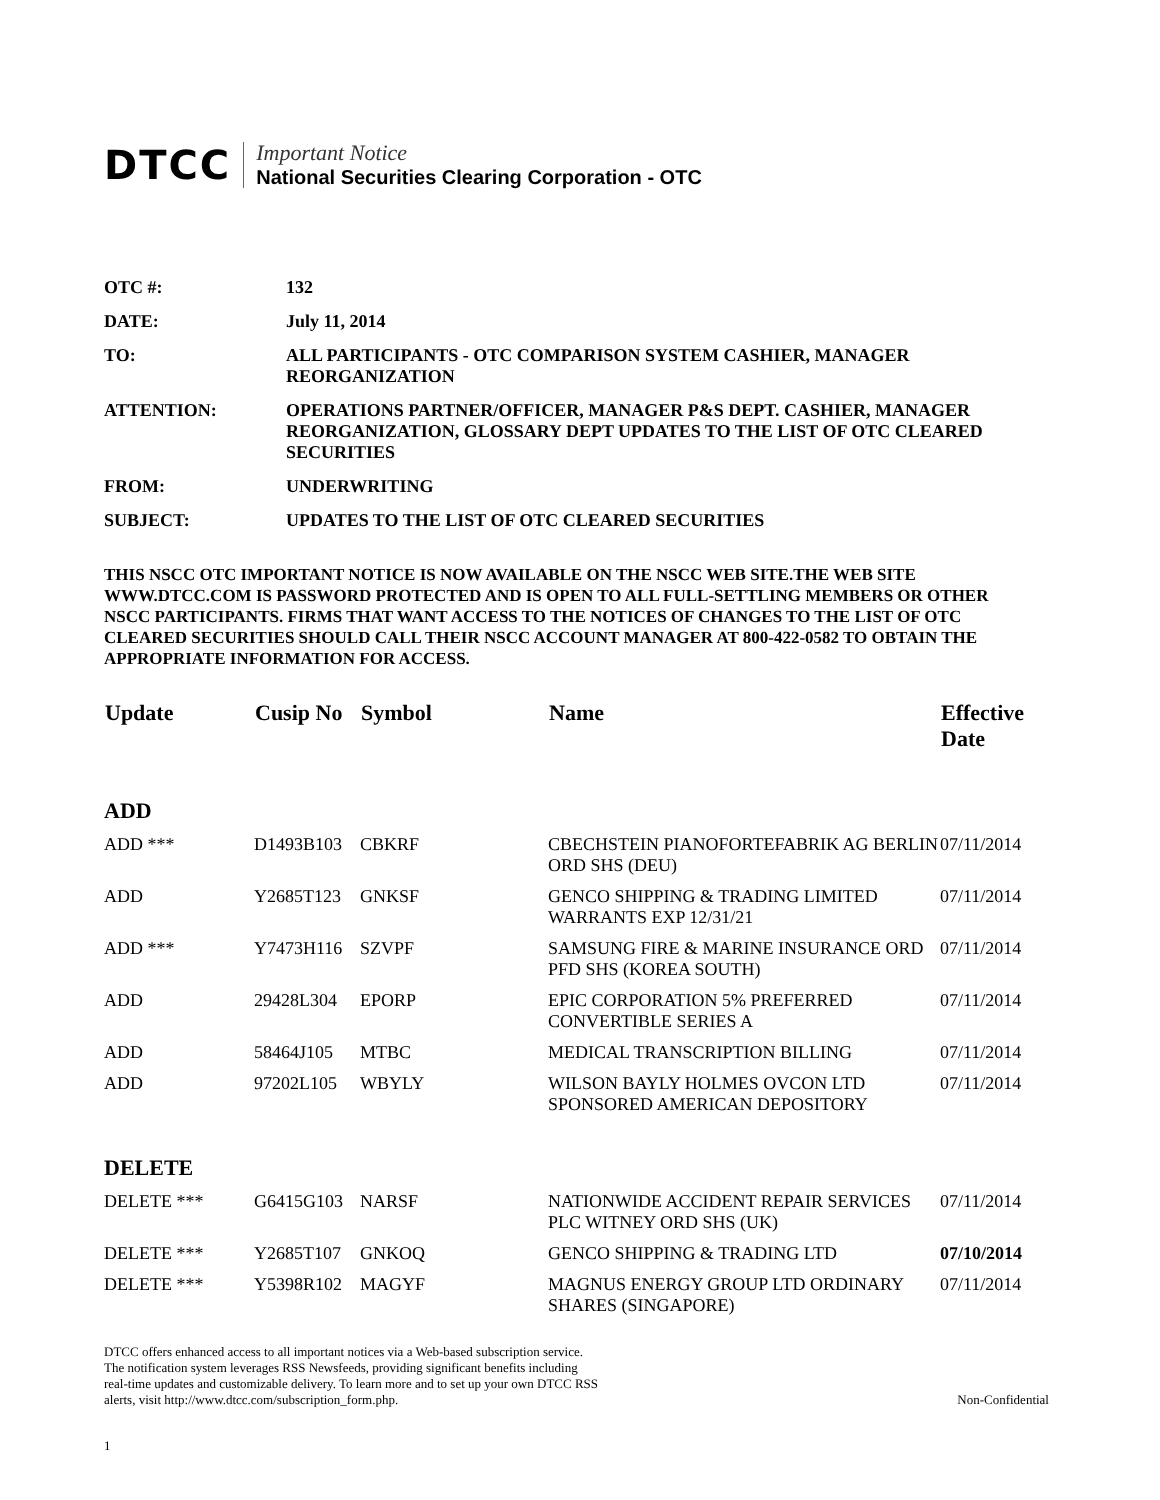DTCC
Important Notice
National Securities Clearing Corporation - OTC
| OTC #: | 132 |
| DATE: | July 11, 2014 |
| TO: | ALL PARTICIPANTS - OTC COMPARISON SYSTEM CASHIER, MANAGER REORGANIZATION |
| ATTENTION: | OPERATIONS PARTNER/OFFICER, MANAGER P&S DEPT. CASHIER, MANAGER REORGANIZATION, GLOSSARY DEPT UPDATES TO THE LIST OF OTC CLEARED SECURITIES |
| FROM: | UNDERWRITING |
| SUBJECT: | UPDATES TO THE LIST OF OTC CLEARED SECURITIES |
THIS NSCC OTC IMPORTANT NOTICE IS NOW AVAILABLE ON THE NSCC WEB SITE.THE WEB SITE WWW.DTCC.COM IS PASSWORD PROTECTED AND IS OPEN TO ALL FULL-SETTLING MEMBERS OR OTHER NSCC PARTICIPANTS. FIRMS THAT WANT ACCESS TO THE NOTICES OF CHANGES TO THE LIST OF OTC CLEARED SECURITIES SHOULD CALL THEIR NSCC ACCOUNT MANAGER AT 800-422-0582 TO OBTAIN THE APPROPRIATE INFORMATION FOR ACCESS.
| Update | Cusip No | Symbol | Name | Effective Date |
| --- | --- | --- | --- | --- |
| ADD | | | | |
| ADD *** | D1493B103 | CBKRF | CBECHSTEIN PIANOFORTEFABRIK AG BERLIN ORD SHS (DEU) | 07/11/2014 |
| ADD | Y2685T123 | GNKSF | GENCO SHIPPING & TRADING LIMITED WARRANTS EXP 12/31/21 | 07/11/2014 |
| ADD *** | Y7473H116 | SZVPF | SAMSUNG FIRE & MARINE INSURANCE ORD PFD SHS (KOREA SOUTH) | 07/11/2014 |
| ADD | 29428L304 | EPORP | EPIC CORPORATION 5% PREFERRED CONVERTIBLE SERIES A | 07/11/2014 |
| ADD | 58464J105 | MTBC | MEDICAL TRANSCRIPTION BILLING | 07/11/2014 |
| ADD | 97202L105 | WBYLY | WILSON BAYLY HOLMES OVCON LTD SPONSORED AMERICAN DEPOSITORY | 07/11/2014 |
| DELETE | | | | |
| DELETE *** | G6415G103 | NARSF | NATIONWIDE ACCIDENT REPAIR SERVICES PLC WITNEY ORD SHS (UK) | 07/11/2014 |
| DELETE *** | Y2685T107 | GNKOQ | GENCO SHIPPING & TRADING LTD | 07/10/2014 |
| DELETE *** | Y5398R102 | MAGYF | MAGNUS ENERGY GROUP LTD ORDINARY SHARES (SINGAPORE) | 07/11/2014 |
DTCC offers enhanced access to all important notices via a Web-based subscription service.
The notification system leverages RSS Newsfeeds, providing significant benefits including
real-time updates and customizable delivery. To learn more and to set up your own DTCC RSS
alerts, visit http://www.dtcc.com/subscription_form.php.
Non-Confidential
1